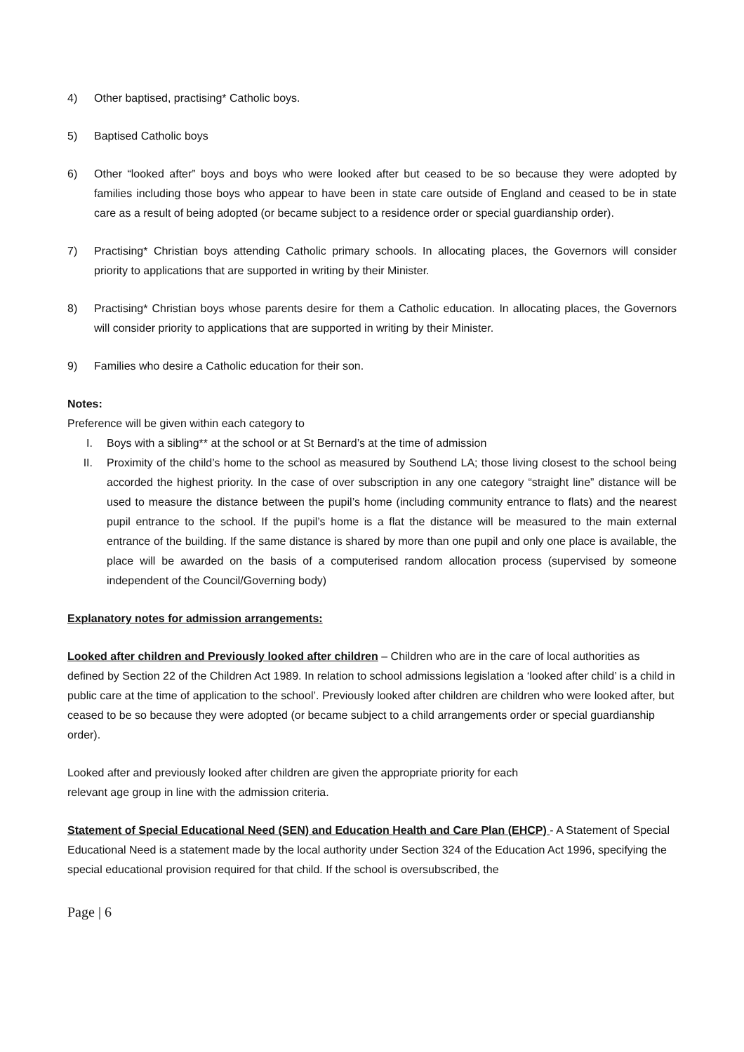4) Other baptised, practising* Catholic boys.
5) Baptised Catholic boys
6) Other “looked after” boys and boys who were looked after but ceased to be so because they were adopted by families including those boys who appear to have been in state care outside of England and ceased to be in state care as a result of being adopted (or became subject to a residence order or special guardianship order).
7) Practising* Christian boys attending Catholic primary schools. In allocating places, the Governors will consider priority to applications that are supported in writing by their Minister.
8) Practising* Christian boys whose parents desire for them a Catholic education. In allocating places, the Governors will consider priority to applications that are supported in writing by their Minister.
9) Families who desire a Catholic education for their son.
Notes:
Preference will be given within each category to
I. Boys with a sibling** at the school or at St Bernard’s at the time of admission
II. Proximity of the child’s home to the school as measured by Southend LA; those living closest to the school being accorded the highest priority. In the case of over subscription in any one category “straight line” distance will be used to measure the distance between the pupil’s home (including community entrance to flats) and the nearest pupil entrance to the school. If the pupil’s home is a flat the distance will be measured to the main external entrance of the building. If the same distance is shared by more than one pupil and only one place is available, the place will be awarded on the basis of a computerised random allocation process (supervised by someone independent of the Council/Governing body)
Explanatory notes for admission arrangements:
Looked after children and Previously looked after children – Children who are in the care of local authorities as defined by Section 22 of the Children Act 1989. In relation to school admissions legislation a ‘looked after child’ is a child in public care at the time of application to the school’. Previously looked after children are children who were looked after, but ceased to be so because they were adopted (or became subject to a child arrangements order or special guardianship order).
Looked after and previously looked after children are given the appropriate priority for each
relevant age group in line with the admission criteria.
Statement of Special Educational Need (SEN) and Education Health and Care Plan (EHCP) - A Statement of Special Educational Need is a statement made by the local authority under Section 324 of the Education Act 1996, specifying the special educational provision required for that child. If the school is oversubscribed, the
Page | 6